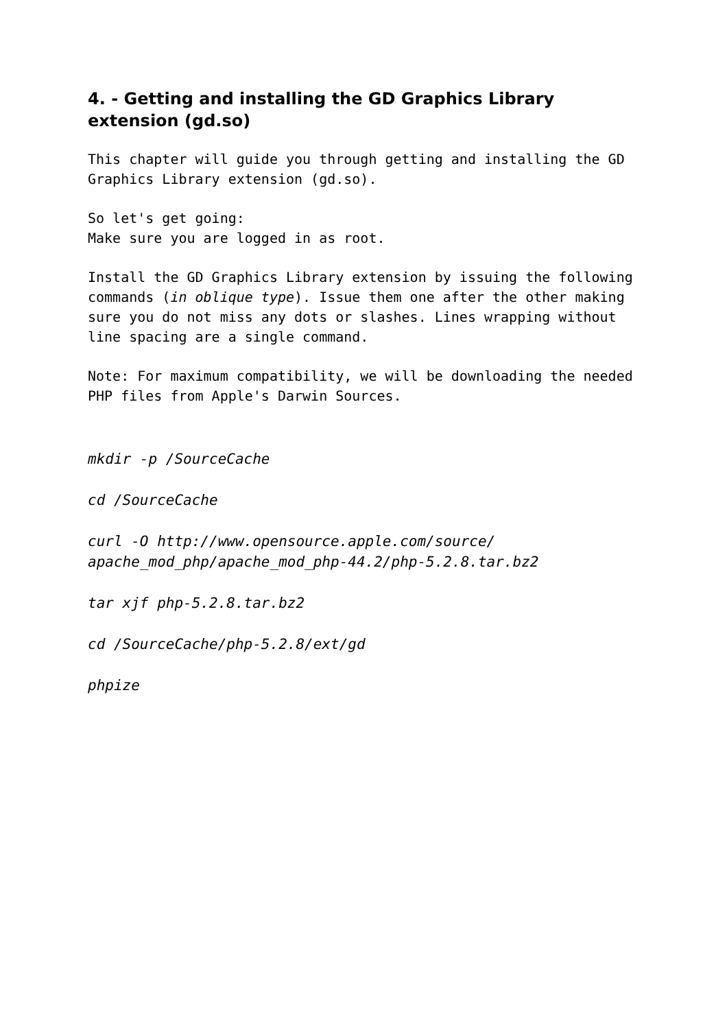4. - Getting and installing the GD Graphics Library extension (gd.so)
This chapter will guide you through getting and installing the GD Graphics Library extension (gd.so).
So let's get going:
Make sure you are logged in as root.
Install the GD Graphics Library extension by issuing the following commands (in oblique type). Issue them one after the other making sure you do not miss any dots or slashes. Lines wrapping without line spacing are a single command.
Note: For maximum compatibility, we will be downloading the needed PHP files from Apple's Darwin Sources.
mkdir -p /SourceCache
cd /SourceCache
curl -O http://www.opensource.apple.com/source/
apache_mod_php/apache_mod_php-44.2/php-5.2.8.tar.bz2
tar xjf php-5.2.8.tar.bz2
cd /SourceCache/php-5.2.8/ext/gd
phpize